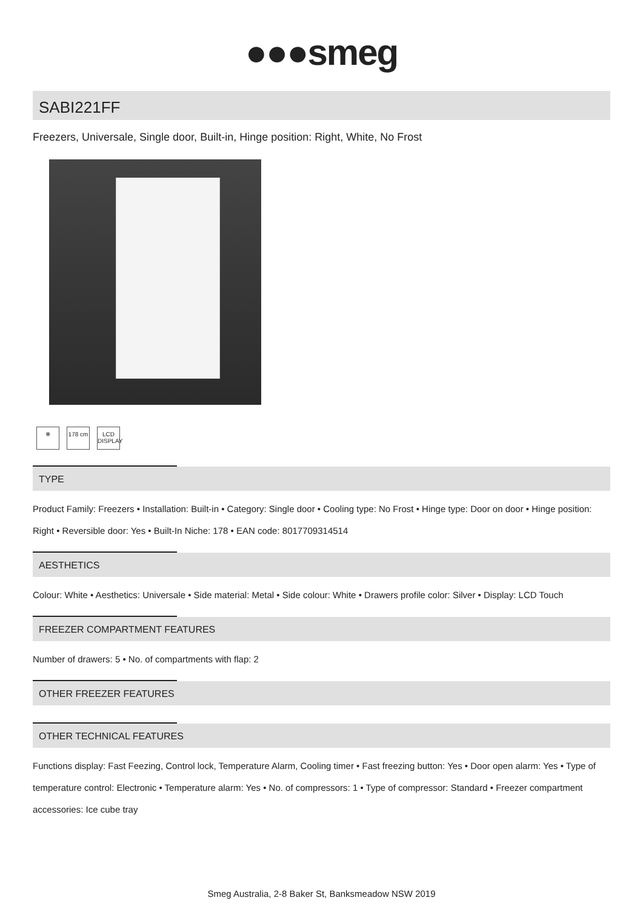●●●smeg
SABI221FF
Freezers, Universale, Single door, Built-in, Hinge position: Right, White, No Frost
❄ 178 cm LCD DISPLAY
TYPE
Product Family: Freezers • Installation: Built-in • Category: Single door • Cooling type: No Frost • Hinge type: Door on door • Hinge position: Right • Reversible door: Yes • Built-In Niche: 178 • EAN code: 8017709314514
AESTHETICS
Colour: White • Aesthetics: Universale • Side material: Metal • Side colour: White • Drawers profile color: Silver • Display: LCD Touch
FREEZER COMPARTMENT FEATURES
Number of drawers: 5 • No. of compartments with flap: 2
OTHER FREEZER FEATURES
OTHER TECHNICAL FEATURES
Functions display: Fast Feezing, Control lock, Temperature Alarm, Cooling timer • Fast freezing button: Yes • Door open alarm: Yes • Type of temperature control: Electronic • Temperature alarm: Yes • No. of compressors: 1 • Type of compressor: Standard • Freezer compartment accessories: Ice cube tray
Smeg Australia, 2-8 Baker St, Banksmeadow NSW 2019